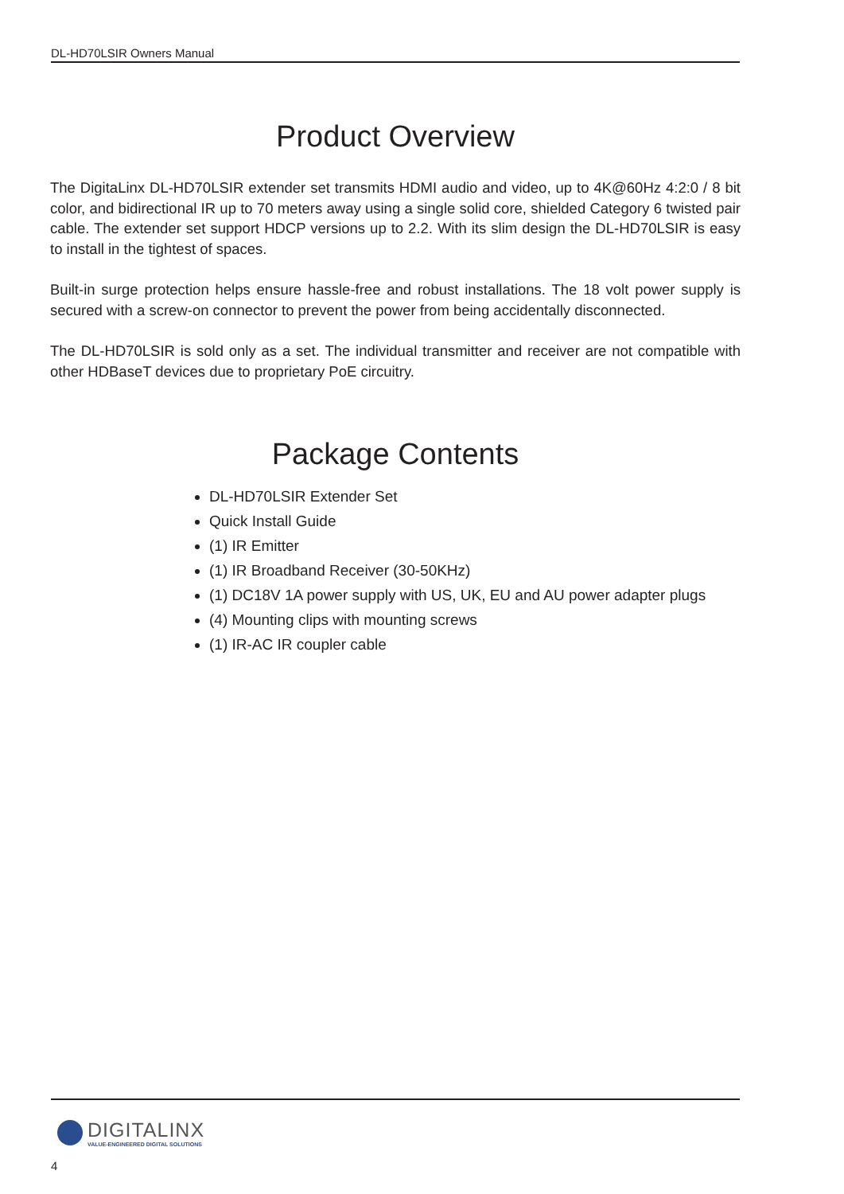DL-HD70LSIR Owners Manual
Product Overview
The DigitaLinx DL-HD70LSIR extender set transmits HDMI audio and video, up to 4K@60Hz 4:2:0 / 8 bit color, and bidirectional IR up to 70 meters away using a single solid core, shielded Category 6 twisted pair cable. The extender set support HDCP versions up to 2.2. With its slim design the DL-HD70LSIR is easy to install in the tightest of spaces.
Built-in surge protection helps ensure hassle-free and robust installations. The 18 volt power supply is secured with a screw-on connector to prevent the power from being accidentally disconnected.
The DL-HD70LSIR is sold only as a set. The individual transmitter and receiver are not compatible with other HDBaseT devices due to proprietary PoE circuitry.
Package Contents
DL-HD70LSIR Extender Set
Quick Install Guide
(1) IR Emitter
(1) IR Broadband Receiver (30-50KHz)
(1) DC18V 1A power supply with US, UK, EU and AU power adapter plugs
(4) Mounting clips with mounting screws
(1) IR-AC IR coupler cable
DIGITALINX
VALUE-ENGINEERED DIGITAL SOLUTIONS
4